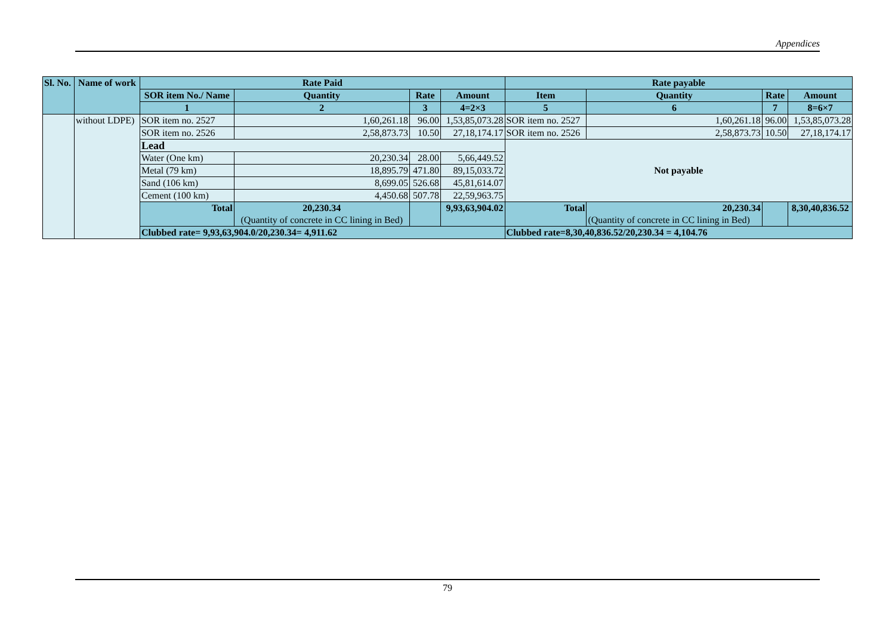Appendices
| Sl. No. | Name of work | Rate Paid | | | | Rate payable | | | |
| --- | --- | --- | --- | --- | --- | --- | --- | --- | --- |
| | | SOR item No./ Name | Quantity | Rate | Amount | Item | Quantity | Rate | Amount |
| | | 1 | 2 | 3 | 4=2×3 | 5 | 6 | 7 | 8=6×7 |
| | without LDPE) | SOR item no. 2527 | 1,60,261.18 | 96.00 | 1,53,85,073.28 | SOR item no. 2527 | 1,60,261.18 | 96.00 | 1,53,85,073.28 |
| | | SOR item no. 2526 | 2,58,873.73 | 10.50 | 27,18,174.17 | SOR item no. 2526 | 2,58,873.73 | 10.50 | 27,18,174.17 |
| | | Lead | | | | Not payable | | | |
| | | Water (One km) | 20,230.34 | 28.00 | 5,66,449.52 | | | | |
| | | Metal (79 km) | 18,895.79 | 471.80 | 89,15,033.72 | | | | |
| | | Sand (106 km) | 8,699.05 | 526.68 | 45,81,614.07 | | | | |
| | | Cement (100 km) | 4,450.68 | 507.78 | 22,59,963.75 | | | | |
| | | Total | 20,230.34 (Quantity of concrete in CC lining in Bed) | | 9,93,63,904.02 | Total | 20,230.34 (Quantity of concrete in CC lining in Bed) | | 8,30,40,836.52 |
| | | Clubbed rate= 9,93,63,904.0/20,230.34= 4,911.62 | | | | Clubbed rate=8,30,40,836.52/20,230.34 = 4,104.76 | | | |
79